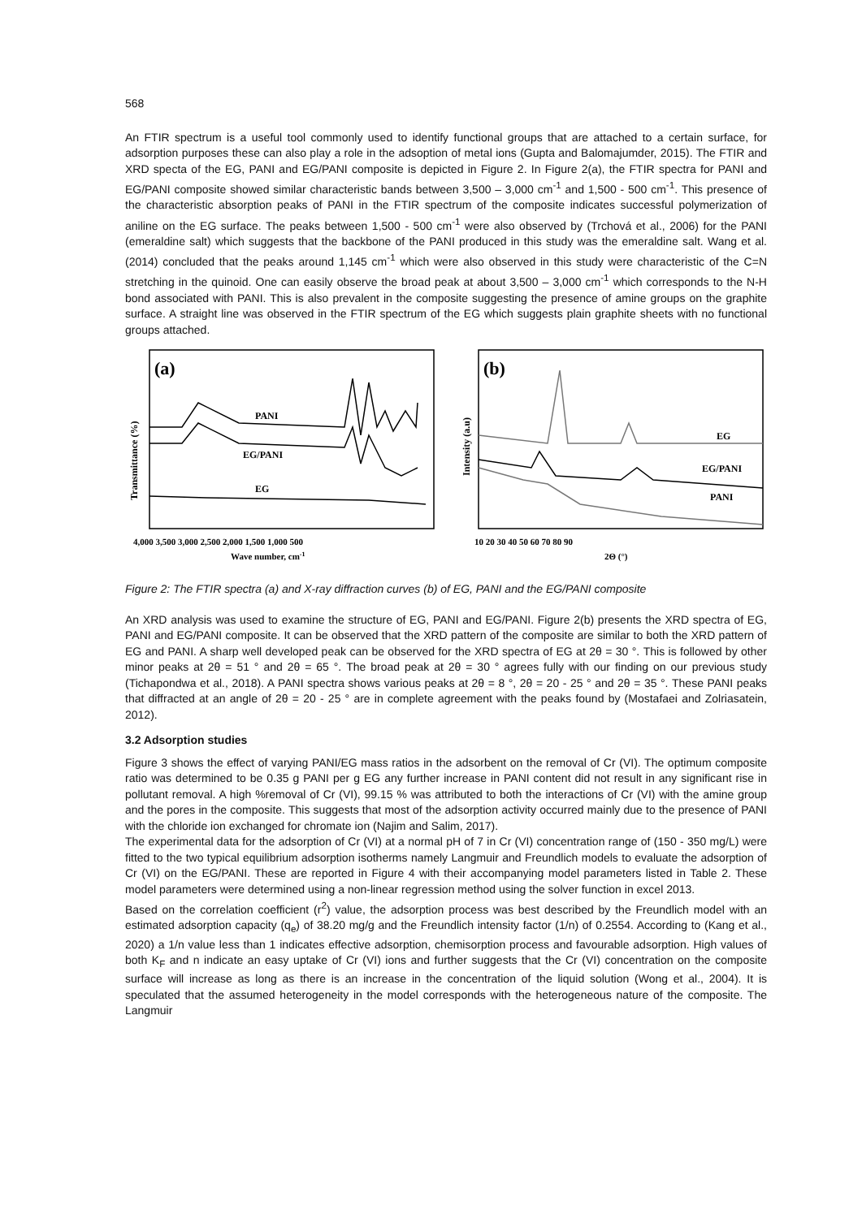568
An FTIR spectrum is a useful tool commonly used to identify functional groups that are attached to a certain surface, for adsorption purposes these can also play a role in the adsoption of metal ions (Gupta and Balomajumder, 2015). The FTIR and XRD specta of the EG, PANI and EG/PANI composite is depicted in Figure 2. In Figure 2(a), the FTIR spectra for PANI and EG/PANI composite showed similar characteristic bands between 3,500 – 3,000 cm<sup>-1</sup> and 1,500 - 500 cm<sup>-1</sup>. This presence of the characteristic absorption peaks of PANI in the FTIR spectrum of the composite indicates successful polymerization of aniline on the EG surface. The peaks between 1,500 - 500 cm<sup>-1</sup> were also observed by (Trchová et al., 2006) for the PANI (emeraldine salt) which suggests that the backbone of the PANI produced in this study was the emeraldine salt. Wang et al. (2014) concluded that the peaks around 1,145 cm<sup>-1</sup> which were also observed in this study were characteristic of the C=N stretching in the quinoid. One can easily observe the broad peak at about 3,500 – 3,000 cm<sup>-1</sup> which corresponds to the N-H bond associated with PANI. This is also prevalent in the composite suggesting the presence of amine groups on the graphite surface. A straight line was observed in the FTIR spectrum of the EG which suggests plain graphite sheets with no functional groups attached.
(a)
Transmittance (%)
PANI
EG/PANI
EG
4,000 3,500 3,000 2,500 2,000 1,500 1,000 500
Wave number, cm-1
(b)
Intensity (a.u)
EG
EG/PANI
PANI
10 20 30 40 50 60 70 80 90
2Θ (°)
Figure 2: The FTIR spectra (a) and X-ray diffraction curves (b) of EG, PANI and the EG/PANI composite
An XRD analysis was used to examine the structure of EG, PANI and EG/PANI. Figure 2(b) presents the XRD spectra of EG, PANI and EG/PANI composite. It can be observed that the XRD pattern of the composite are similar to both the XRD pattern of EG and PANI. A sharp well developed peak can be observed for the XRD spectra of EG at 2θ = 30 °. This is followed by other minor peaks at 2θ = 51 ° and 2θ = 65 °. The broad peak at 2θ = 30 ° agrees fully with our finding on our previous study (Tichapondwa et al., 2018). A PANI spectra shows various peaks at 2θ = 8 °, 2θ = 20 - 25 ° and 2θ = 35 °. These PANI peaks that diffracted at an angle of 2θ = 20 - 25 ° are in complete agreement with the peaks found by (Mostafaei and Zolriasatein, 2012).
3.2 Adsorption studies
Figure 3 shows the effect of varying PANI/EG mass ratios in the adsorbent on the removal of Cr (VI). The optimum composite ratio was determined to be 0.35 g PANI per g EG any further increase in PANI content did not result in any significant rise in pollutant removal. A high %removal of Cr (VI), 99.15 % was attributed to both the interactions of Cr (VI) with the amine group and the pores in the composite. This suggests that most of the adsorption activity occurred mainly due to the presence of PANI with the chloride ion exchanged for chromate ion (Najim and Salim, 2017).
The experimental data for the adsorption of Cr (VI) at a normal pH of 7 in Cr (VI) concentration range of (150 - 350 mg/L) were fitted to the two typical equilibrium adsorption isotherms namely Langmuir and Freundlich models to evaluate the adsorption of Cr (VI) on the EG/PANI. These are reported in Figure 4 with their accompanying model parameters listed in Table 2. These model parameters were determined using a non-linear regression method using the solver function in excel 2013.
Based on the correlation coefficient (r<sup>2</sup>) value, the adsorption process was best described by the Freundlich model with an estimated adsorption capacity (q<sub>e</sub>) of 38.20 mg/g and the Freundlich intensity factor (1/n) of 0.2554. According to (Kang et al., 2020) a 1/n value less than 1 indicates effective adsorption, chemisorption process and favourable adsorption. High values of both K<sub>F</sub> and n indicate an easy uptake of Cr (VI) ions and further suggests that the Cr (VI) concentration on the composite surface will increase as long as there is an increase in the concentration of the liquid solution (Wong et al., 2004). It is speculated that the assumed heterogeneity in the model corresponds with the heterogeneous nature of the composite. The Langmuir